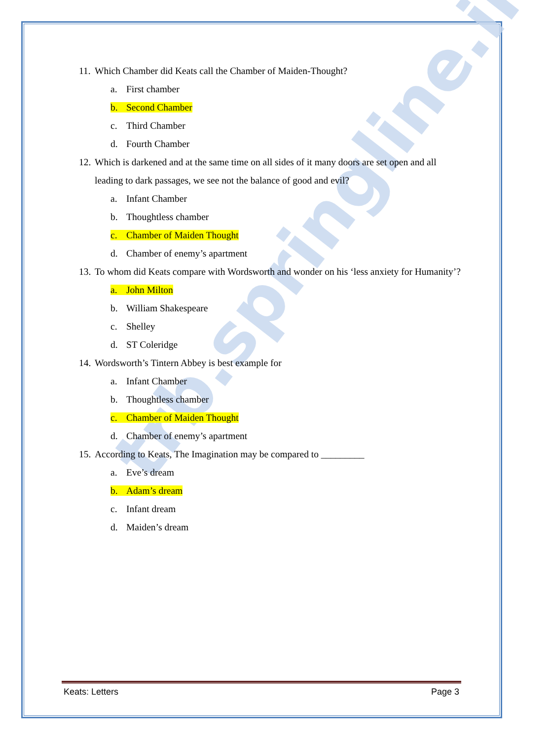trb.springline.in
11. Which Chamber did Keats call the Chamber of Maiden-Thought?
a. First chamber
b. Second Chamber
c. Third Chamber
d. Fourth Chamber
12. Which is darkened and at the same time on all sides of it many doors are set open and all leading to dark passages, we see not the balance of good and evil?
a. Infant Chamber
b. Thoughtless chamber
c. Chamber of Maiden Thought
d. Chamber of enemy’s apartment
13. To whom did Keats compare with Wordsworth and wonder on his ‘less anxiety for Humanity’?
a. John Milton
b. William Shakespeare
c. Shelley
d. ST Coleridge
14. Wordsworth’s Tintern Abbey is best example for
a. Infant Chamber
b. Thoughtless chamber
c. Chamber of Maiden Thought
d. Chamber of enemy’s apartment
15. According to Keats, The Imagination may be compared to _________
a. Eve’s dream
b. Adam’s dream
c. Infant dream
d. Maiden’s dream
Keats: Letters Page 3